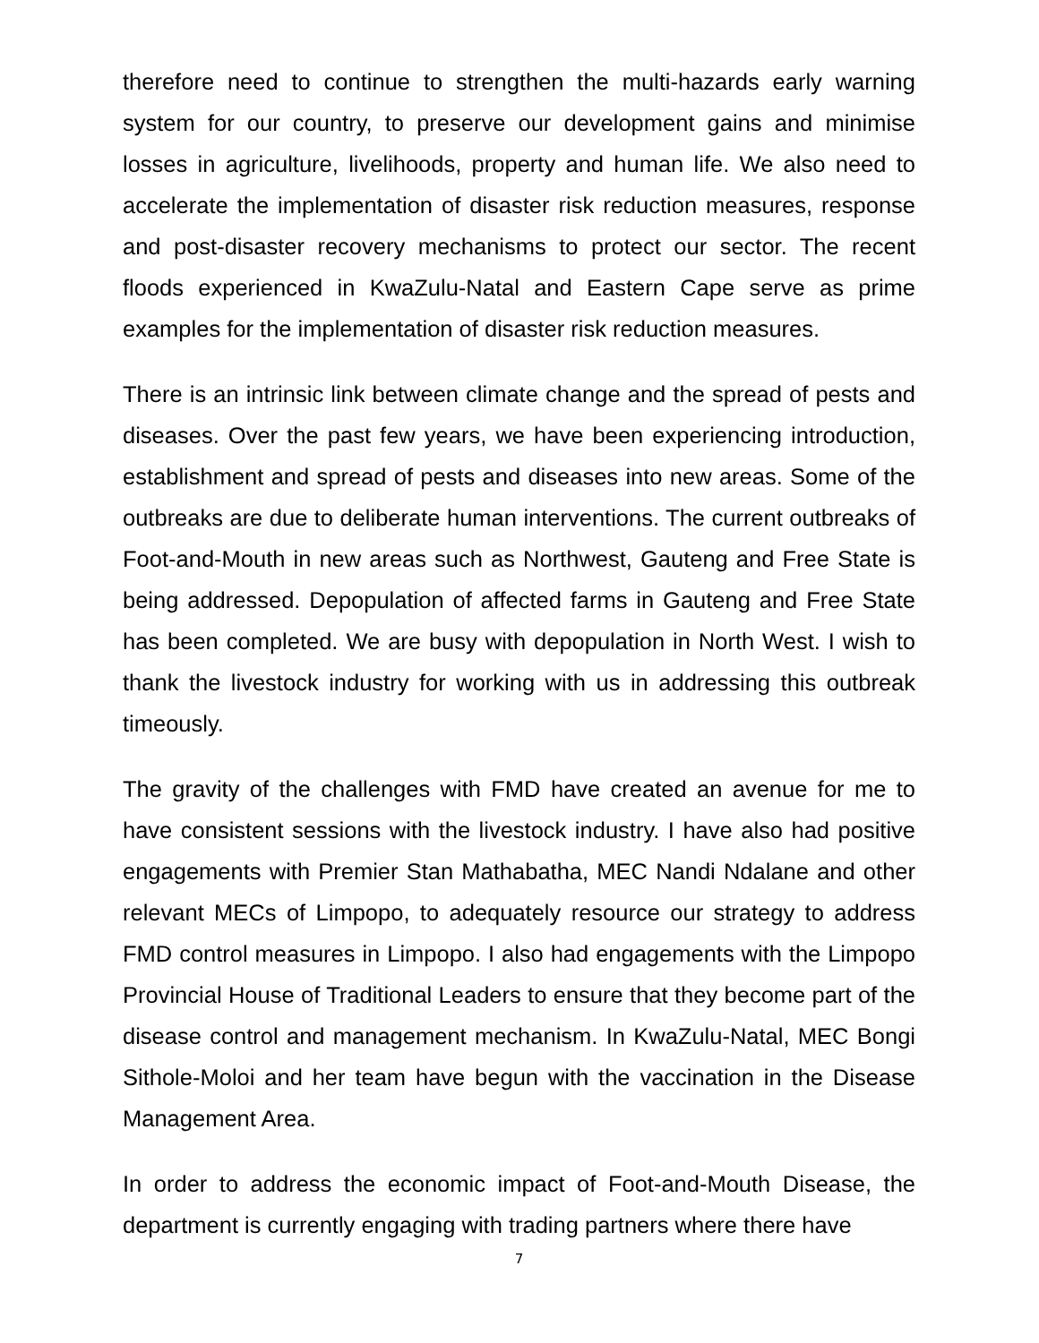therefore need to continue to strengthen the multi-hazards early warning system for our country, to preserve our development gains and minimise losses in agriculture, livelihoods, property and human life. We also need to accelerate the implementation of disaster risk reduction measures, response and post-disaster recovery mechanisms to protect our sector. The recent floods experienced in KwaZulu-Natal and Eastern Cape serve as prime examples for the implementation of disaster risk reduction measures.
There is an intrinsic link between climate change and the spread of pests and diseases. Over the past few years, we have been experiencing introduction, establishment and spread of pests and diseases into new areas. Some of the outbreaks are due to deliberate human interventions. The current outbreaks of Foot-and-Mouth in new areas such as Northwest, Gauteng and Free State is being addressed. Depopulation of affected farms in Gauteng and Free State has been completed. We are busy with depopulation in North West. I wish to thank the livestock industry for working with us in addressing this outbreak timeously.
The gravity of the challenges with FMD have created an avenue for me to have consistent sessions with the livestock industry. I have also had positive engagements with Premier Stan Mathabatha, MEC Nandi Ndalane and other relevant MECs of Limpopo, to adequately resource our strategy to address FMD control measures in Limpopo. I also had engagements with the Limpopo Provincial House of Traditional Leaders to ensure that they become part of the disease control and management mechanism. In KwaZulu-Natal, MEC Bongi Sithole-Moloi and her team have begun with the vaccination in the Disease Management Area.
In order to address the economic impact of Foot-and-Mouth Disease, the department is currently engaging with trading partners where there have
7